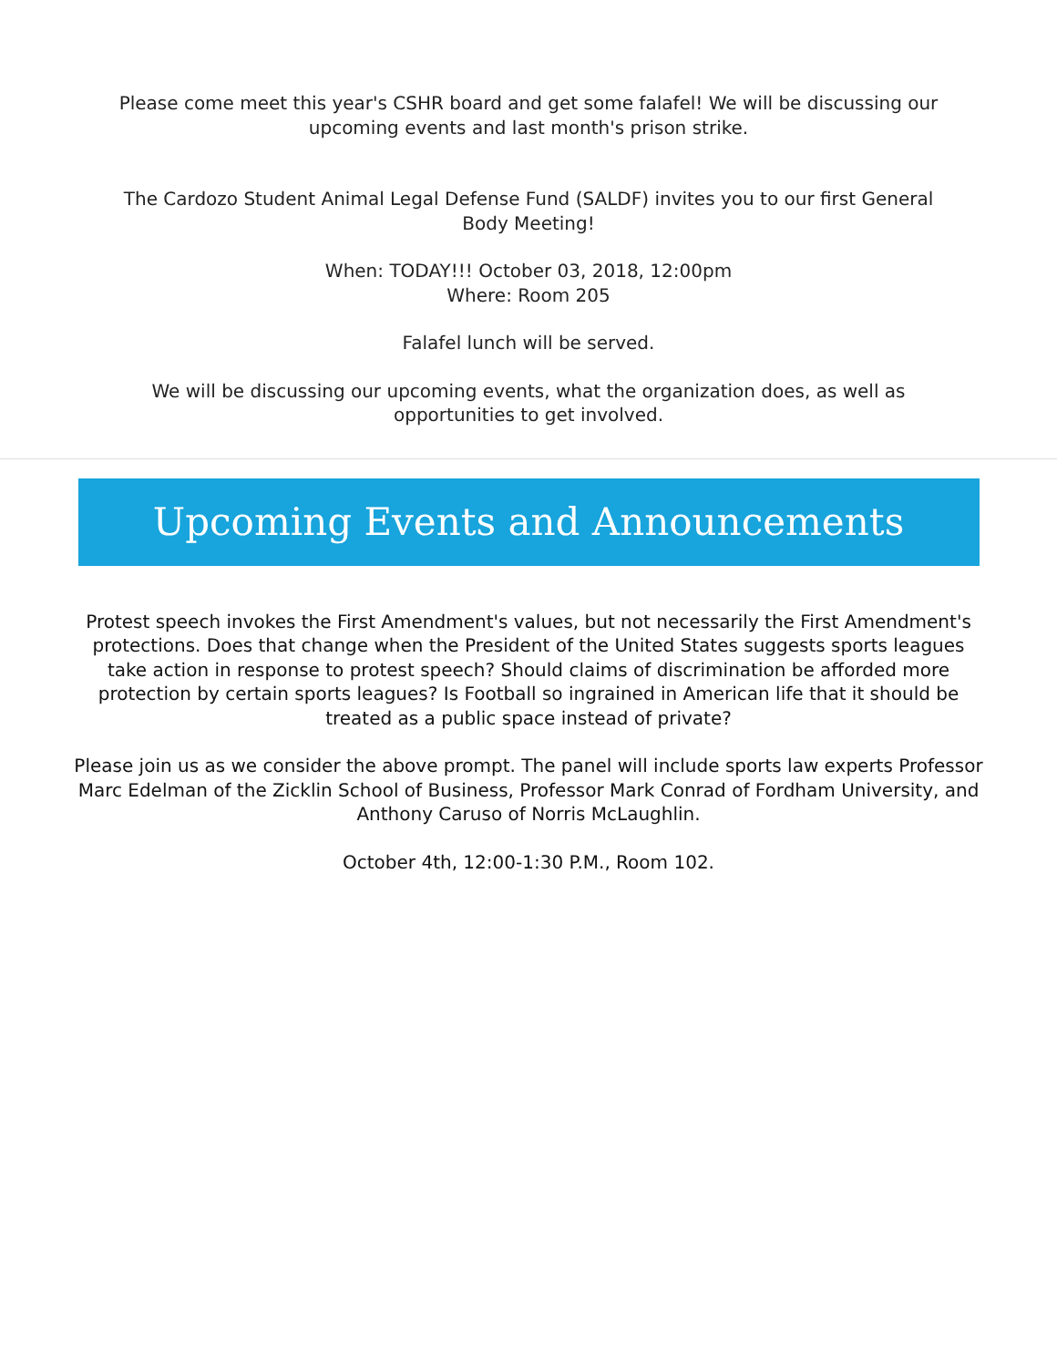Please come meet this year's CSHR board and get some falafel! We will be discussing our upcoming events and last month's prison strike.
The Cardozo Student Animal Legal Defense Fund (SALDF) invites you to our first General Body Meeting!
When: TODAY!!! October 03, 2018, 12:00pm
Where: Room 205
Falafel lunch will be served.
We will be discussing our upcoming events, what the organization does, as well as opportunities to get involved.
Upcoming Events and Announcements
Protest speech invokes the First Amendment's values, but not necessarily the First Amendment's protections. Does that change when the President of the United States suggests sports leagues take action in response to protest speech? Should claims of discrimination be afforded more protection by certain sports leagues? Is Football so ingrained in American life that it should be treated as a public space instead of private?
Please join us as we consider the above prompt. The panel will include sports law experts Professor Marc Edelman of the Zicklin School of Business, Professor Mark Conrad of Fordham University, and Anthony Caruso of Norris McLaughlin.
October 4th, 12:00-1:30 P.M., Room 102.